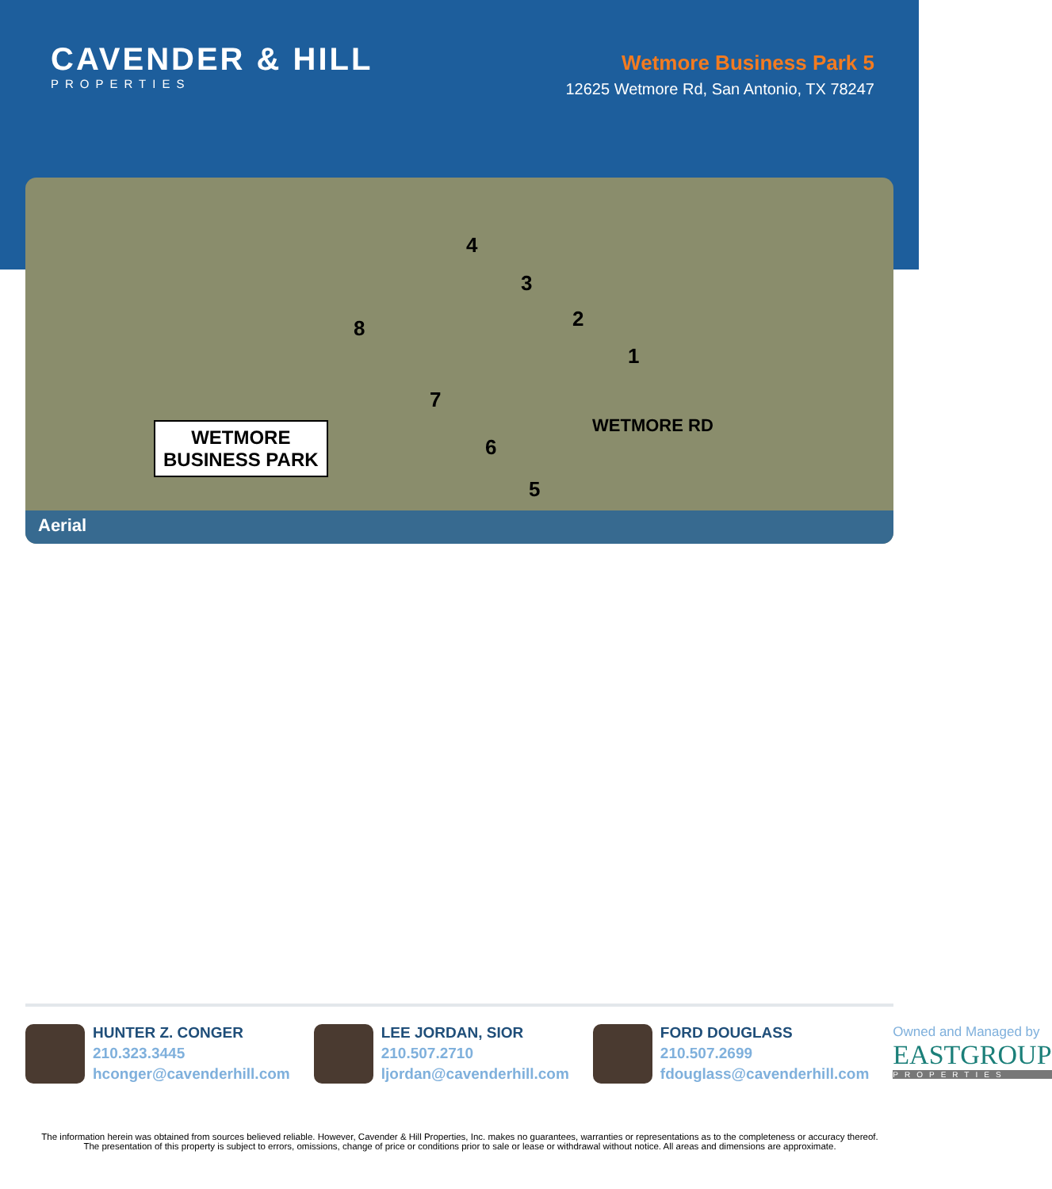CAVENDER & HILL
PROPERTIES
Wetmore Business Park 5
12625 Wetmore Rd, San Antonio, TX 78247
4
3
2
1
8
7
6
5
WETMORE RD
WETMORE
BUSINESS PARK
Aerial
HUNTER Z. CONGER
210.323.3445
hconger@cavenderhill.com
LEE JORDAN, SIOR
210.507.2710
ljordan@cavenderhill.com
FORD DOUGLASS
210.507.2699
fdouglass@cavenderhill.com
Owned and Managed by
EASTGROUP
PROPERTIES
The information herein was obtained from sources believed reliable. However, Cavender & Hill Properties, Inc. makes no guarantees, warranties or representations as to the completeness or accuracy thereof. The presentation of this property is subject to errors, omissions, change of price or conditions prior to sale or lease or withdrawal without notice. All areas and dimensions are approximate.